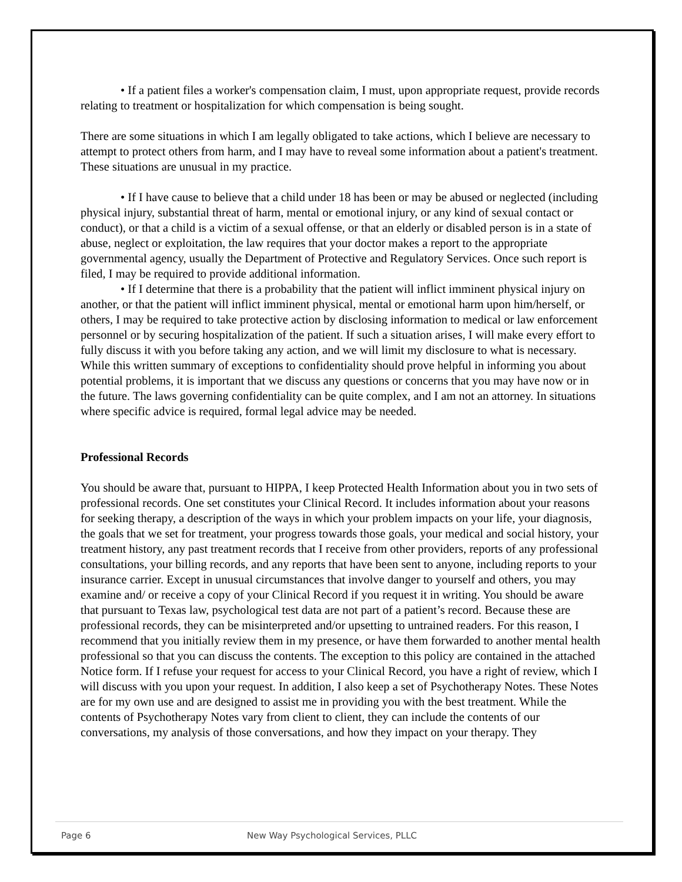• If a patient files a worker's compensation claim, I must, upon appropriate request, provide records relating to treatment or hospitalization for which compensation is being sought.
There are some situations in which I am legally obligated to take actions, which I believe are necessary to attempt to protect others from harm, and I may have to reveal some information about a patient's treatment. These situations are unusual in my practice.
• If I have cause to believe that a child under 18 has been or may be abused or neglected (including physical injury, substantial threat of harm, mental or emotional injury, or any kind of sexual contact or conduct), or that a child is a victim of a sexual offense, or that an elderly or disabled person is in a state of abuse, neglect or exploitation, the law requires that your doctor makes a report to the appropriate governmental agency, usually the Department of Protective and Regulatory Services. Once such report is filed, I may be required to provide additional information.
• If I determine that there is a probability that the patient will inflict imminent physical injury on another, or that the patient will inflict imminent physical, mental or emotional harm upon him/herself, or others, I may be required to take protective action by disclosing information to medical or law enforcement personnel or by securing hospitalization of the patient. If such a situation arises, I will make every effort to fully discuss it with you before taking any action, and we will limit my disclosure to what is necessary. While this written summary of exceptions to confidentiality should prove helpful in informing you about potential problems, it is important that we discuss any questions or concerns that you may have now or in the future. The laws governing confidentiality can be quite complex, and I am not an attorney. In situations where specific advice is required, formal legal advice may be needed.
Professional Records
You should be aware that, pursuant to HIPPA, I keep Protected Health Information about you in two sets of professional records. One set constitutes your Clinical Record. It includes information about your reasons for seeking therapy, a description of the ways in which your problem impacts on your life, your diagnosis, the goals that we set for treatment, your progress towards those goals, your medical and social history, your treatment history, any past treatment records that I receive from other providers, reports of any professional consultations, your billing records, and any reports that have been sent to anyone, including reports to your insurance carrier. Except in unusual circumstances that involve danger to yourself and others, you may examine and/ or receive a copy of your Clinical Record if you request it in writing. You should be aware that pursuant to Texas law, psychological test data are not part of a patient’s record. Because these are professional records, they can be misinterpreted and/or upsetting to untrained readers. For this reason, I recommend that you initially review them in my presence, or have them forwarded to another mental health professional so that you can discuss the contents. The exception to this policy are contained in the attached Notice form. If I refuse your request for access to your Clinical Record, you have a right of review, which I will discuss with you upon your request. In addition, I also keep a set of Psychotherapy Notes. These Notes are for my own use and are designed to assist me in providing you with the best treatment. While the contents of Psychotherapy Notes vary from client to client, they can include the contents of our conversations, my analysis of those conversations, and how they impact on your therapy. They
Page 6 New Way Psychological Services, PLLC